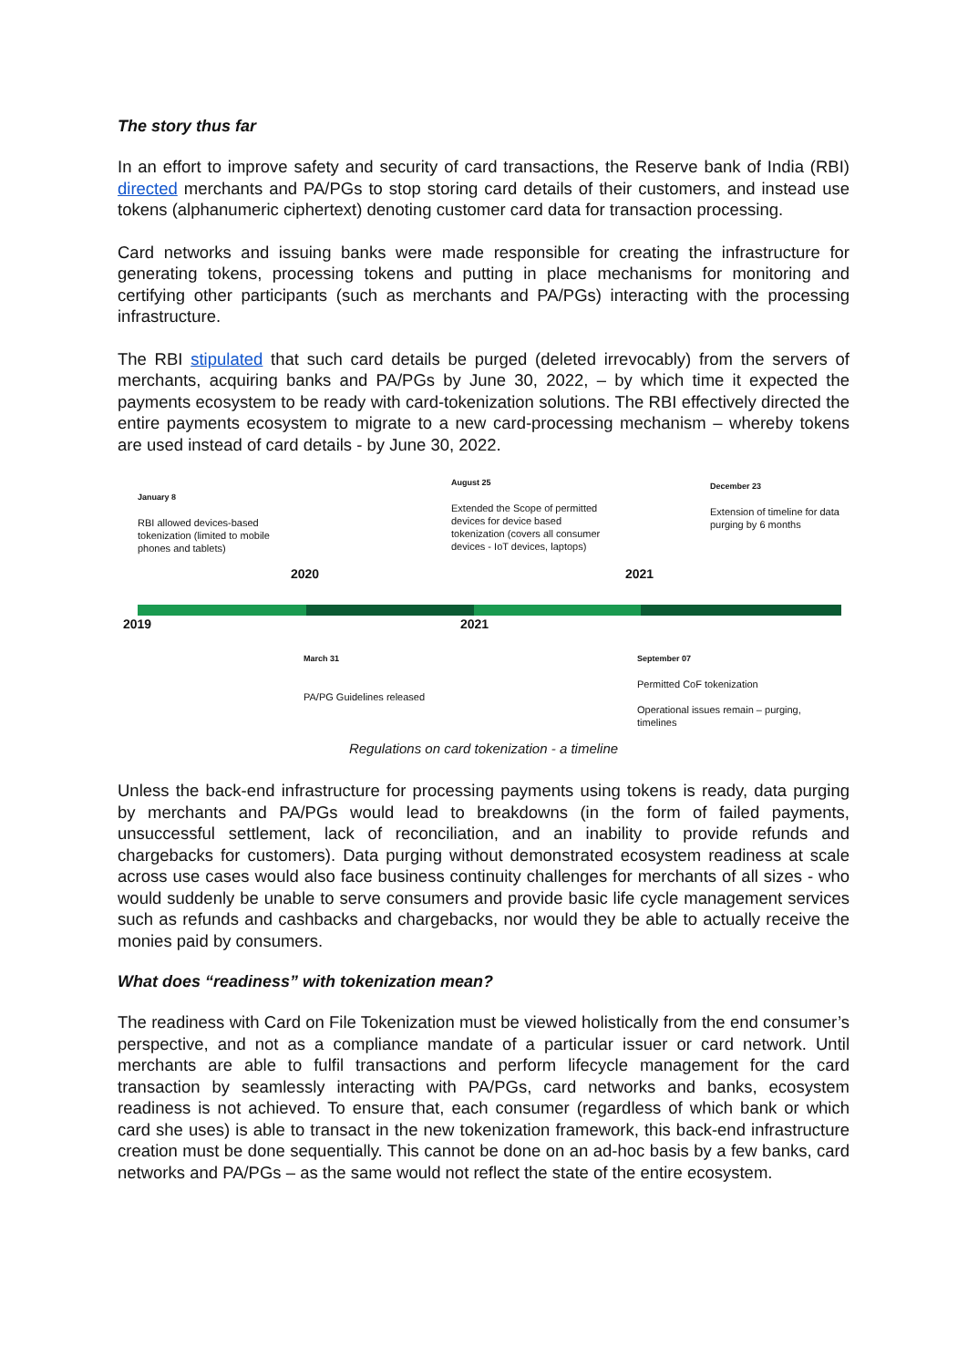The story thus far
In an effort to improve safety and security of card transactions, the Reserve bank of India (RBI) directed merchants and PA/PGs to stop storing card details of their customers, and instead use tokens (alphanumeric ciphertext) denoting customer card data for transaction processing.
Card networks and issuing banks were made responsible for creating the infrastructure for generating tokens, processing tokens and putting in place mechanisms for monitoring and certifying other participants (such as merchants and PA/PGs) interacting with the processing infrastructure.
The RBI stipulated that such card details be purged (deleted irrevocably) from the servers of merchants, acquiring banks and PA/PGs by June 30, 2022, – by which time it expected the payments ecosystem to be ready with card-tokenization solutions. The RBI effectively directed the entire payments ecosystem to migrate to a new card-processing mechanism – whereby tokens are used instead of card details - by June 30, 2022.
January 8
RBI allowed devices-based
tokenization (limited to mobile
phones and tablets)
August 25
Extended the Scope of permitted
devices for device based
tokenization (covers all consumer
devices - IoT devices, laptops)
December 23
Extension of timeline for data
purging by 6 months
2020 2021
2019 2021
March 31
PA/PG Guidelines released
September 07
Permitted CoF tokenization
Operational issues remain – purging,
timelines
Regulations on card tokenization - a timeline
Unless the back-end infrastructure for processing payments using tokens is ready, data purging by merchants and PA/PGs would lead to breakdowns (in the form of failed payments, unsuccessful settlement, lack of reconciliation, and an inability to provide refunds and chargebacks for customers). Data purging without demonstrated ecosystem readiness at scale across use cases would also face business continuity challenges for merchants of all sizes - who would suddenly be unable to serve consumers and provide basic life cycle management services such as refunds and cashbacks and chargebacks, nor would they be able to actually receive the monies paid by consumers.
What does “readiness” with tokenization mean?
The readiness with Card on File Tokenization must be viewed holistically from the end consumer’s perspective, and not as a compliance mandate of a particular issuer or card network. Until merchants are able to fulfil transactions and perform lifecycle management for the card transaction by seamlessly interacting with PA/PGs, card networks and banks, ecosystem readiness is not achieved. To ensure that, each consumer (regardless of which bank or which card she uses) is able to transact in the new tokenization framework, this back-end infrastructure creation must be done sequentially. This cannot be done on an ad-hoc basis by a few banks, card networks and PA/PGs – as the same would not reflect the state of the entire ecosystem.